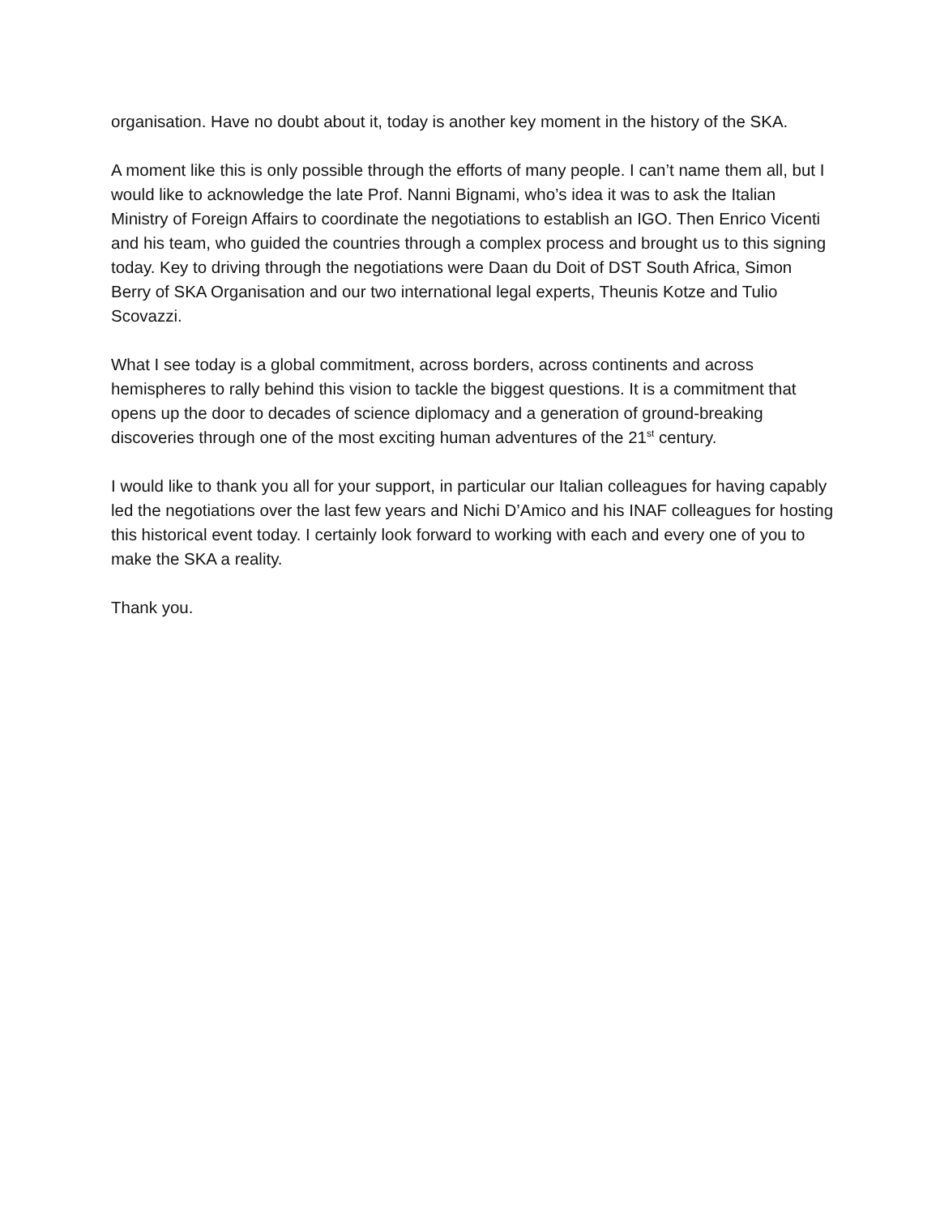organisation. Have no doubt about it, today is another key moment in the history of the SKA.
A moment like this is only possible through the efforts of many people. I can’t name them all, but I would like to acknowledge the late Prof. Nanni Bignami, who’s idea it was to ask the Italian Ministry of Foreign Affairs to coordinate the negotiations to establish an IGO. Then Enrico Vicenti and his team, who guided the countries through a complex process and brought us to this signing today. Key to driving through the negotiations were Daan du Doit of DST South Africa, Simon Berry of SKA Organisation and our two international legal experts, Theunis Kotze and Tulio Scovazzi.
What I see today is a global commitment, across borders, across continents and across hemispheres to rally behind this vision to tackle the biggest questions. It is a commitment that opens up the door to decades of science diplomacy and a generation of ground-breaking discoveries through one of the most exciting human adventures of the 21<sup>st</sup> century.
I would like to thank you all for your support, in particular our Italian colleagues for having capably led the negotiations over the last few years and Nichi D’Amico and his INAF colleagues for hosting this historical event today. I certainly look forward to working with each and every one of you to make the SKA a reality.
Thank you.